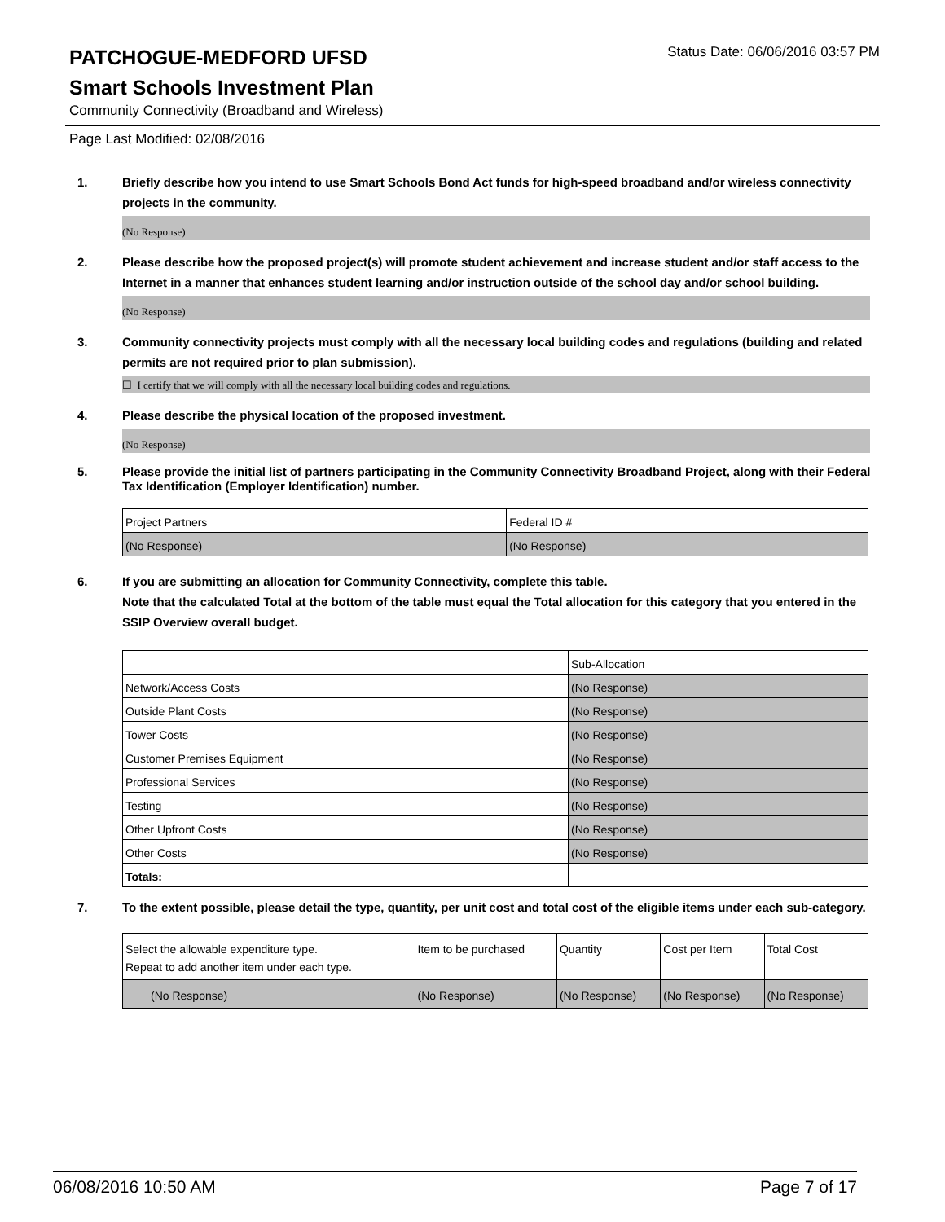PATCHOGUE-MEDFORD UFSD
Status Date: 06/06/2016 03:57 PM
Smart Schools Investment Plan
Community Connectivity (Broadband and Wireless)
Page Last Modified: 02/08/2016
1. Briefly describe how you intend to use Smart Schools Bond Act funds for high-speed broadband and/or wireless connectivity projects in the community.
(No Response)
2. Please describe how the proposed project(s) will promote student achievement and increase student and/or staff access to the Internet in a manner that enhances student learning and/or instruction outside of the school day and/or school building.
(No Response)
3. Community connectivity projects must comply with all the necessary local building codes and regulations (building and related permits are not required prior to plan submission).
☐ I certify that we will comply with all the necessary local building codes and regulations.
4. Please describe the physical location of the proposed investment.
(No Response)
5. Please provide the initial list of partners participating in the Community Connectivity Broadband Project, along with their Federal Tax Identification (Employer Identification) number.
| Project Partners | Federal ID # |
| (No Response) | (No Response) |
6. If you are submitting an allocation for Community Connectivity, complete this table.
Note that the calculated Total at the bottom of the table must equal the Total allocation for this category that you entered in the SSIP Overview overall budget.
| | Sub-Allocation |
| Network/Access Costs | (No Response) |
| Outside Plant Costs | (No Response) |
| Tower Costs | (No Response) |
| Customer Premises Equipment | (No Response) |
| Professional Services | (No Response) |
| Testing | (No Response) |
| Other Upfront Costs | (No Response) |
| Other Costs | (No Response) |
| Totals: | |
7. To the extent possible, please detail the type, quantity, per unit cost and total cost of the eligible items under each sub-category.
| Select the allowable expenditure type. Repeat to add another item under each type. | Item to be purchased | Quantity | Cost per Item | Total Cost |
| (No Response) | (No Response) | (No Response) | (No Response) | (No Response) |
06/08/2016 10:50 AM Page 7 of 17